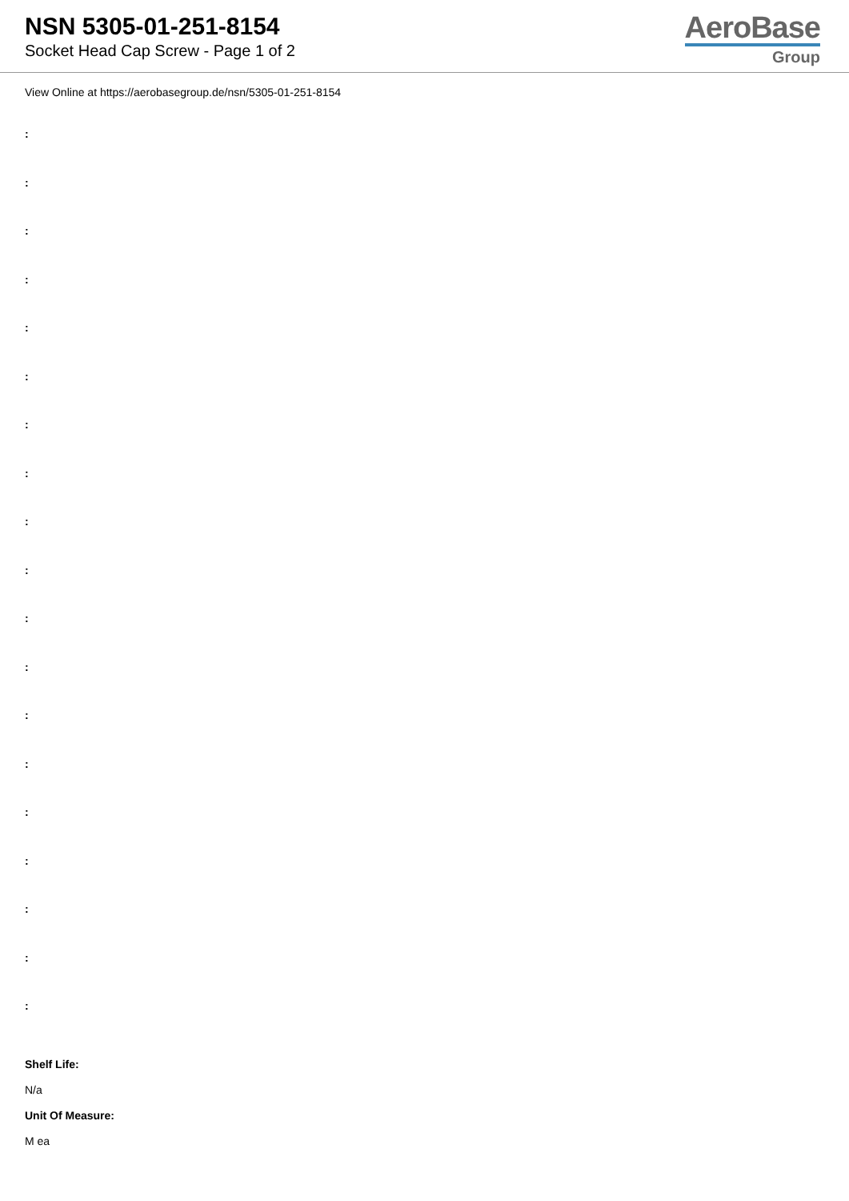NSN 5305-01-251-8154
Socket Head Cap Screw - Page 1 of 2
AeroBase
Group
View Online at https://aerobasegroup.de/nsn/5305-01-251-8154
:
:
:
:
:
:
:
:
:
:
:
:
:
:
:
:
:
:
:
Shelf Life:
N/a
Unit Of Measure:
M ea